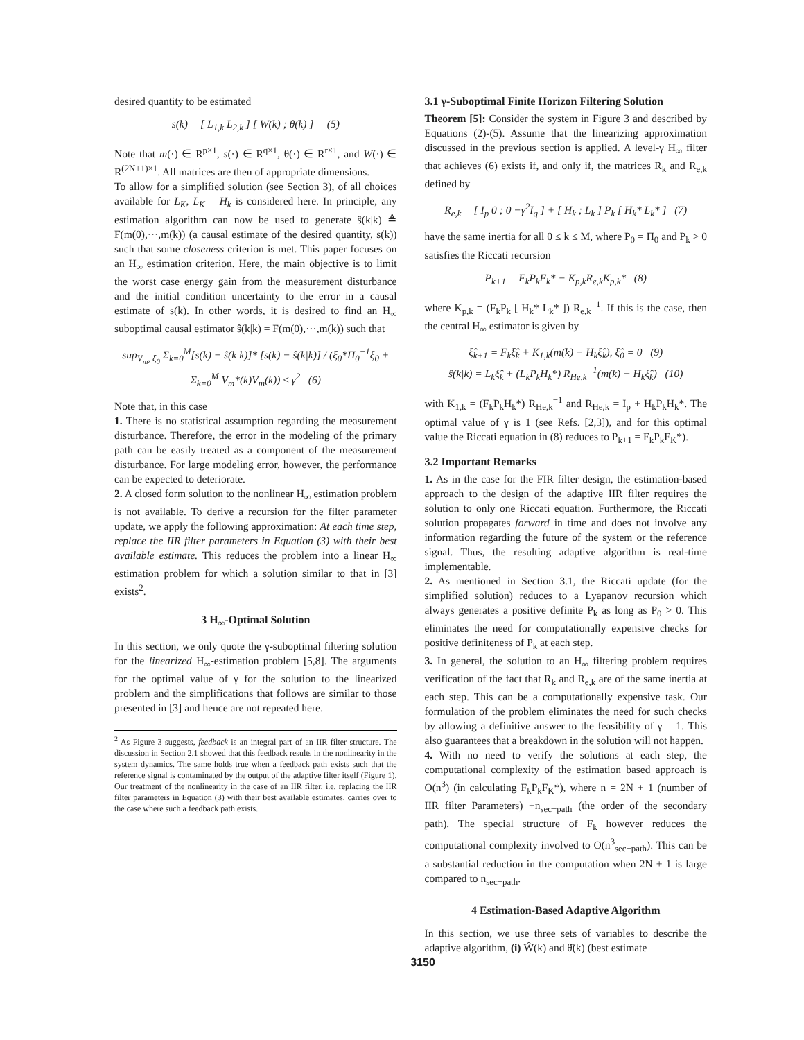desired quantity to be estimated
s(k) = [ L<sub>1,k</sub> L<sub>2,k</sub> ] [ W(k) ; θ(k) ] (5)
Note that m(·) ∈ R<sup>p×1</sup>, s(·) ∈ R<sup>q×1</sup>, θ(·) ∈ R<sup>r×1</sup>, and W(·) ∈ R<sup>(2N+1)×1</sup>. All matrices are then of appropriate dimensions.
To allow for a simplified solution (see Section 3), of all choices available for L<sub>K</sub>, L<sub>K</sub> = H<sub>k</sub> is considered here. In principle, any estimation algorithm can now be used to generate ŝ(k|k) ≜ F(m(0),···,m(k)) (a causal estimate of the desired quantity, s(k)) such that some closeness criterion is met. This paper focuses on an H<sub>∞</sub> estimation criterion. Here, the main objective is to limit the worst case energy gain from the measurement disturbance and the initial condition uncertainty to the error in a causal estimate of s(k). In other words, it is desired to find an H<sub>∞</sub> suboptimal causal estimator ŝ(k|k) = F(m(0),···,m(k)) such that
sup<sub>V<sub>m</sub>, ξ<sub>0</sub></sub> Σ<sub>k=0</sub><sup>M</sup>[s(k) − ŝ(k|k)]* [s(k) − ŝ(k|k)] / (ξ<sub>0</sub>*Π<sub>0</sub><sup>−1</sup>ξ<sub>0</sub> + Σ<sub>k=0</sub><sup>M</sup> V<sub>m</sub>*(k)V<sub>m</sub>(k)) ≤ γ<sup>2</sup> (6)
Note that, in this case
1. There is no statistical assumption regarding the measurement disturbance. Therefore, the error in the modeling of the primary path can be easily treated as a component of the measurement disturbance. For large modeling error, however, the performance can be expected to deteriorate.
2. A closed form solution to the nonlinear H<sub>∞</sub> estimation problem is not available. To derive a recursion for the filter parameter update, we apply the following approximation: At each time step, replace the IIR filter parameters in Equation (3) with their best available estimate. This reduces the problem into a linear H<sub>∞</sub> estimation problem for which a solution similar to that in [3] exists<sup>2</sup>.
3 H<sub>∞</sub>-Optimal Solution
In this section, we only quote the γ-suboptimal filtering solution for the linearized H<sub>∞</sub>-estimation problem [5,8]. The arguments for the optimal value of γ for the solution to the linearized problem and the simplifications that follows are similar to those presented in [3] and hence are not repeated here.
<sup>2</sup> As Figure 3 suggests, feedback is an integral part of an IIR filter structure. The discussion in Section 2.1 showed that this feedback results in the nonlinearity in the system dynamics. The same holds true when a feedback path exists such that the reference signal is contaminated by the output of the adaptive filter itself (Figure 1). Our treatment of the nonlinearity in the case of an IIR filter, i.e. replacing the IIR filter parameters in Equation (3) with their best available estimates, carries over to the case where such a feedback path exists.
3.1 γ-Suboptimal Finite Horizon Filtering Solution
Theorem [5]: Consider the system in Figure 3 and described by Equations (2)-(5). Assume that the linearizing approximation discussed in the previous section is applied. A level-γ H<sub>∞</sub> filter that achieves (6) exists if, and only if, the matrices R<sub>k</sub> and R<sub>e,k</sub> defined by
R<sub>e,k</sub> = [ I<sub>p</sub> 0 ; 0 −γ<sup>2</sup>I<sub>q</sub> ] + [ H<sub>k</sub> ; L<sub>k</sub> ] P<sub>k</sub> [ H<sub>k</sub>* L<sub>k</sub>* ] (7)
have the same inertia for all 0 ≤ k ≤ M, where P<sub>0</sub> = Π<sub>0</sub> and P<sub>k</sub> > 0 satisfies the Riccati recursion
P<sub>k+1</sub> = F<sub>k</sub>P<sub>k</sub>F<sub>k</sub>* − K<sub>p,k</sub>R<sub>e,k</sub>K<sub>p,k</sub>* (8)
where K<sub>p,k</sub> = (F<sub>k</sub>P<sub>k</sub> [ H<sub>k</sub>* L<sub>k</sub>* ]) R<sub>e,k</sub><sup>−1</sup>. If this is the case, then the central H<sub>∞</sub> estimator is given by
ξ̂<sub>k+1</sub> = F<sub>k</sub>ξ̂<sub>k</sub> + K<sub>1,k</sub>(m(k) − H<sub>k</sub>ξ̂<sub>k</sub>), ξ̂<sub>0</sub> = 0 (9)
ŝ(k|k) = L<sub>k</sub>ξ̂<sub>k</sub> + (L<sub>k</sub>P<sub>k</sub>H<sub>k</sub>*) R<sub>He,k</sub><sup>−1</sup>(m(k) − H<sub>k</sub>ξ̂<sub>k</sub>) (10)
with K<sub>1,k</sub> = (F<sub>k</sub>P<sub>k</sub>H<sub>k</sub>*) R<sub>He,k</sub><sup>−1</sup> and R<sub>He,k</sub> = I<sub>p</sub> + H<sub>k</sub>P<sub>k</sub>H<sub>k</sub>*. The optimal value of γ is 1 (see Refs. [2,3]), and for this optimal value the Riccati equation in (8) reduces to P<sub>k+1</sub> = F<sub>k</sub>P<sub>k</sub>F<sub>K</sub>*).
3.2 Important Remarks
1. As in the case for the FIR filter design, the estimation-based approach to the design of the adaptive IIR filter requires the solution to only one Riccati equation. Furthermore, the Riccati solution propagates forward in time and does not involve any information regarding the future of the system or the reference signal. Thus, the resulting adaptive algorithm is real-time implementable.
2. As mentioned in Section 3.1, the Riccati update (for the simplified solution) reduces to a Lyapanov recursion which always generates a positive definite P<sub>k</sub> as long as P<sub>0</sub> > 0. This eliminates the need for computationally expensive checks for positive definiteness of P<sub>k</sub> at each step.
3. In general, the solution to an H<sub>∞</sub> filtering problem requires verification of the fact that R<sub>k</sub> and R<sub>e,k</sub> are of the same inertia at each step. This can be a computationally expensive task. Our formulation of the problem eliminates the need for such checks by allowing a definitive answer to the feasibility of γ = 1. This also guarantees that a breakdown in the solution will not happen.
4. With no need to verify the solutions at each step, the computational complexity of the estimation based approach is O(n<sup>3</sup>) (in calculating F<sub>k</sub>P<sub>k</sub>F<sub>K</sub>*), where n = 2N + 1 (number of IIR filter Parameters) +n<sub>sec−path</sub> (the order of the secondary path). The special structure of F<sub>k</sub> however reduces the computational complexity involved to O(n<sup>3</sup><sub>sec−path</sub>). This can be a substantial reduction in the computation when 2N + 1 is large compared to n<sub>sec−path</sub>.
4 Estimation-Based Adaptive Algorithm
In this section, we use three sets of variables to describe the adaptive algorithm, (i) Ŵ(k) and θ̂(k) (best estimate
3150